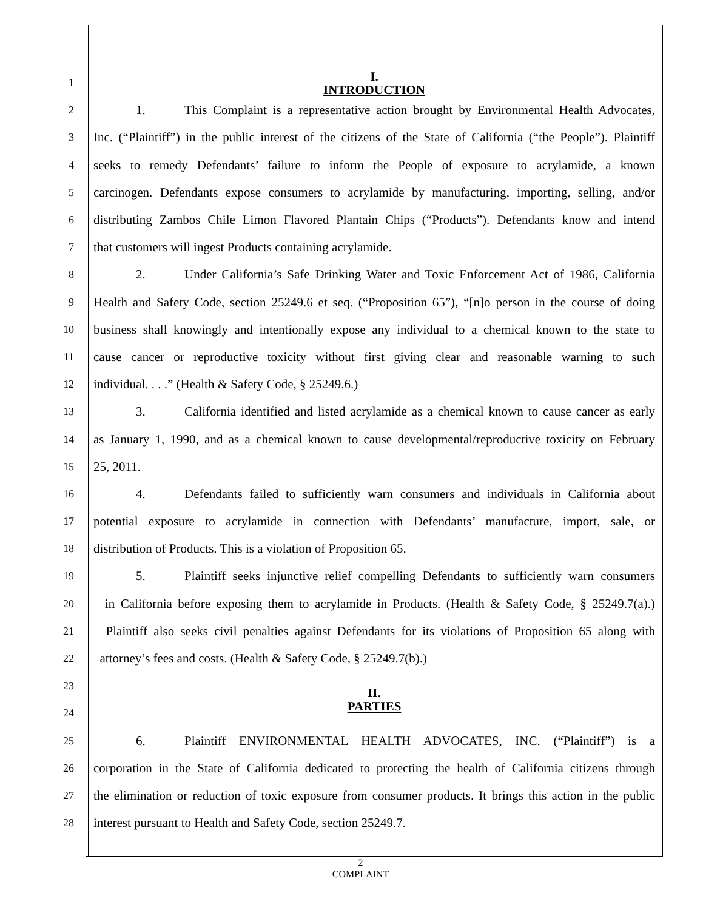1
I.
INTRODUCTION
2
1. This Complaint is a representative action brought by Environmental Health Advocates,
3
Inc. (“Plaintiff”) in the public interest of the citizens of the State of California (“the People”). Plaintiff
4
seeks to remedy Defendants’ failure to inform the People of exposure to acrylamide, a known
5
carcinogen. Defendants expose consumers to acrylamide by manufacturing, importing, selling, and/or
6
distributing Zambos Chile Limon Flavored Plantain Chips (“Products”). Defendants know and intend
7
that customers will ingest Products containing acrylamide.
8
2. Under California’s Safe Drinking Water and Toxic Enforcement Act of 1986, California
9
Health and Safety Code, section 25249.6 et seq. (“Proposition 65”), “[n]o person in the course of doing
10
business shall knowingly and intentionally expose any individual to a chemical known to the state to
11
cause cancer or reproductive toxicity without first giving clear and reasonable warning to such
12
individual. . . .” (Health & Safety Code, § 25249.6.)
13
3. California identified and listed acrylamide as a chemical known to cause cancer as early
14
as January 1, 1990, and as a chemical known to cause developmental/reproductive toxicity on February
15
25, 2011.
16
4. Defendants failed to sufficiently warn consumers and individuals in California about
17
potential exposure to acrylamide in connection with Defendants’ manufacture, import, sale, or
18
distribution of Products. This is a violation of Proposition 65.
19
5. Plaintiff seeks injunctive relief compelling Defendants to sufficiently warn consumers
20
in California before exposing them to acrylamide in Products. (Health & Safety Code, § 25249.7(a).)
21
Plaintiff also seeks civil penalties against Defendants for its violations of Proposition 65 along with
22
attorney’s fees and costs. (Health & Safety Code, § 25249.7(b).)
23
II.
PARTIES
24
25
6. Plaintiff ENVIRONMENTAL HEALTH ADVOCATES, INC. (“Plaintiff”) is a
26
corporation in the State of California dedicated to protecting the health of California citizens through
27
the elimination or reduction of toxic exposure from consumer products. It brings this action in the public
28
interest pursuant to Health and Safety Code, section 25249.7.
2
COMPLAINT